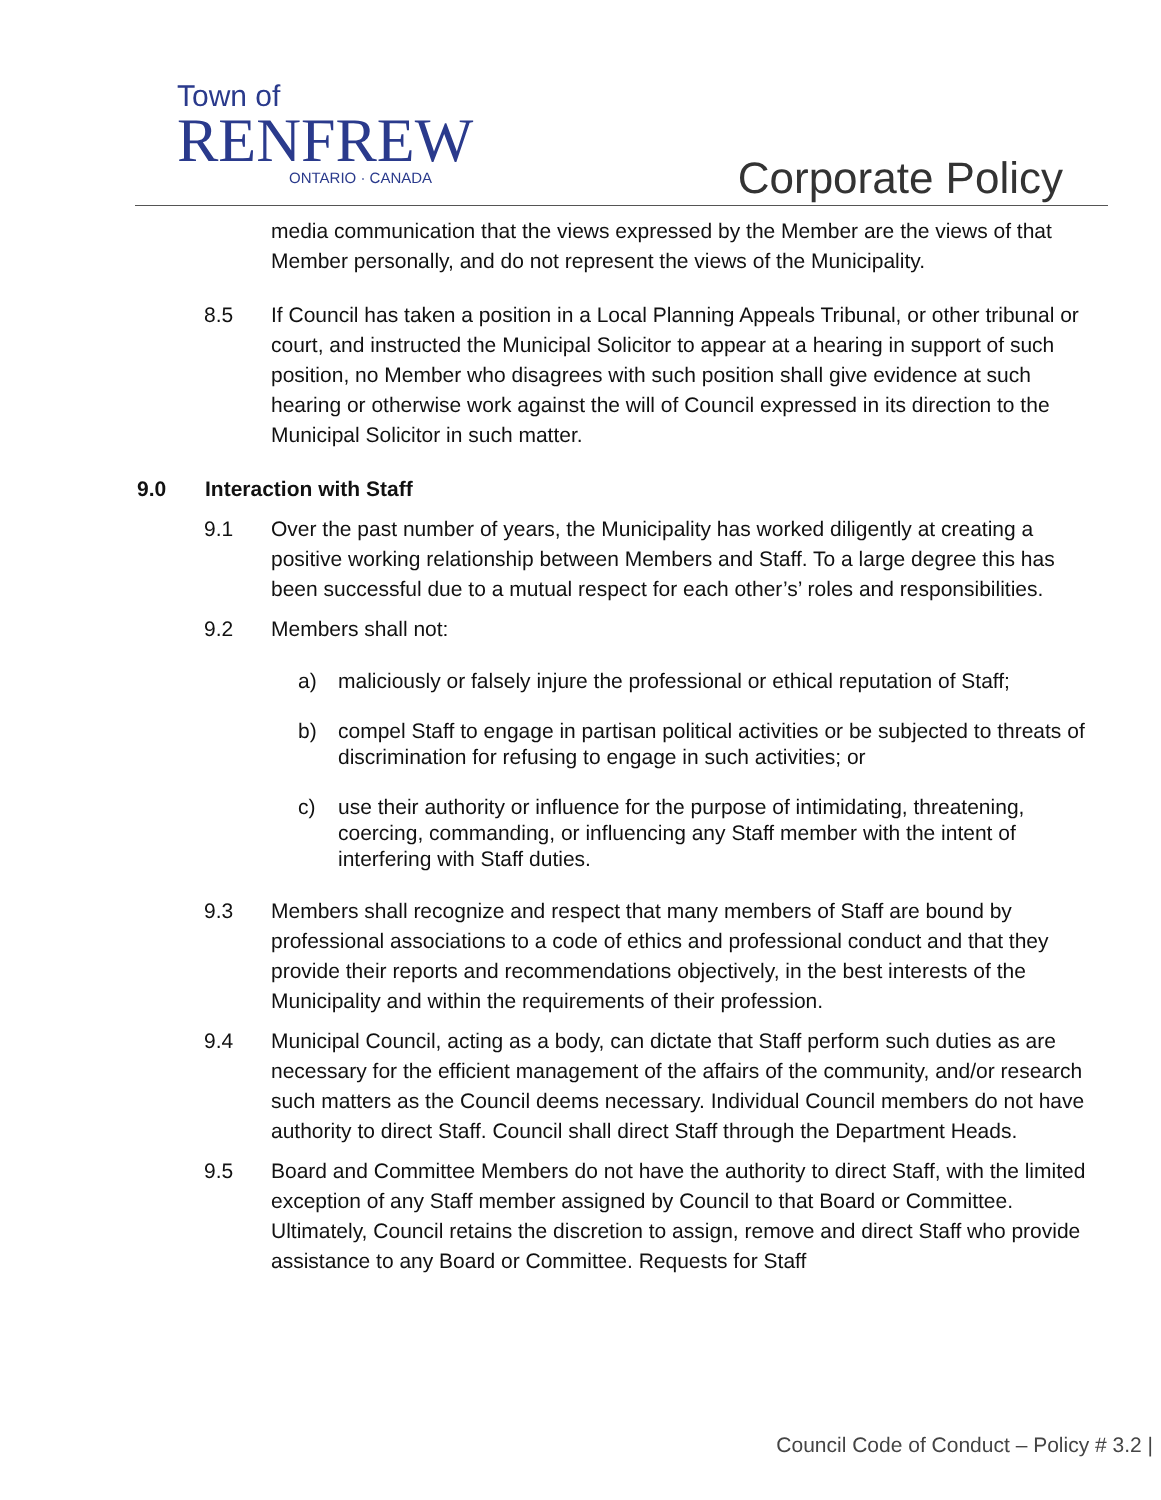Town of
RENFREW
ONTARIO · CANADA
Corporate Policy
media communication that the views expressed by the Member are the views of that Member personally, and do not represent the views of the Municipality.
8.5 If Council has taken a position in a Local Planning Appeals Tribunal, or other tribunal or court, and instructed the Municipal Solicitor to appear at a hearing in support of such position, no Member who disagrees with such position shall give evidence at such hearing or otherwise work against the will of Council expressed in its direction to the Municipal Solicitor in such matter.
9.0 Interaction with Staff
9.1 Over the past number of years, the Municipality has worked diligently at creating a positive working relationship between Members and Staff. To a large degree this has been successful due to a mutual respect for each other’s’ roles and responsibilities.
9.2 Members shall not:
a) maliciously or falsely injure the professional or ethical reputation of Staff;
b) compel Staff to engage in partisan political activities or be subjected to threats of discrimination for refusing to engage in such activities; or
c) use their authority or influence for the purpose of intimidating, threatening, coercing, commanding, or influencing any Staff member with the intent of interfering with Staff duties.
9.3 Members shall recognize and respect that many members of Staff are bound by professional associations to a code of ethics and professional conduct and that they provide their reports and recommendations objectively, in the best interests of the Municipality and within the requirements of their profession.
9.4 Municipal Council, acting as a body, can dictate that Staff perform such duties as are necessary for the efficient management of the affairs of the community, and/or research such matters as the Council deems necessary. Individual Council members do not have authority to direct Staff. Council shall direct Staff through the Department Heads.
9.5 Board and Committee Members do not have the authority to direct Staff, with the limited exception of any Staff member assigned by Council to that Board or Committee. Ultimately, Council retains the discretion to assign, remove and direct Staff who provide assistance to any Board or Committee. Requests for Staff
Council Code of Conduct – Policy # 3.2 |